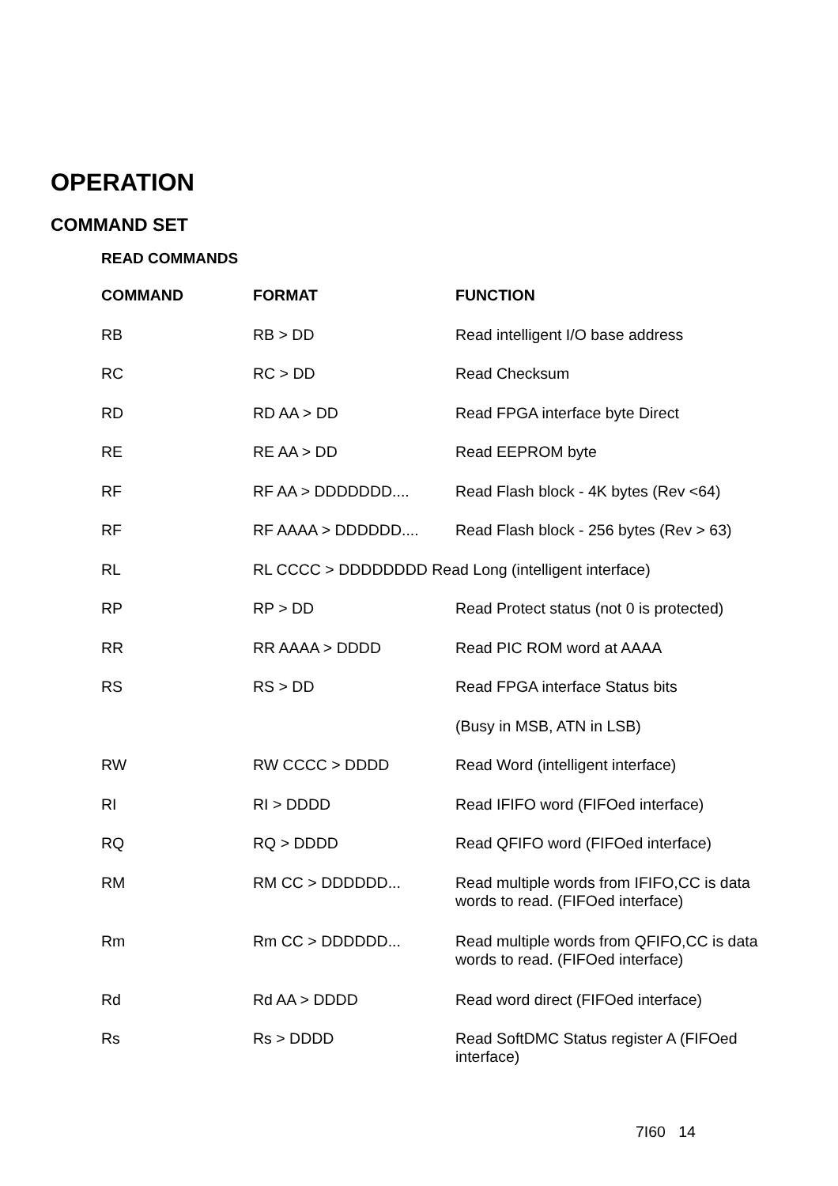OPERATION
COMMAND SET
READ COMMANDS
| COMMAND | FORMAT | FUNCTION |
| --- | --- | --- |
| RB | RB > DD | Read intelligent I/O base address |
| RC | RC > DD | Read Checksum |
| RD | RD AA > DD | Read FPGA interface byte Direct |
| RE | RE AA > DD | Read EEPROM byte |
| RF | RF AA > DDDDDDD.... | Read Flash block - 4K bytes (Rev <64) |
| RF | RF AAAA > DDDDDD.... | Read Flash block - 256 bytes (Rev > 63) |
| RL | RL CCCC > DDDDDDDD Read Long (intelligent interface) | |
| RP | RP > DD | Read Protect status (not 0 is protected) |
| RR | RR AAAA > DDDD | Read PIC ROM word at AAAA |
| RS | RS > DD | Read FPGA interface Status bits |
| | | (Busy in MSB, ATN in LSB) |
| RW | RW CCCC > DDDD | Read Word (intelligent interface) |
| RI | RI > DDDD | Read IFIFO word (FIFOed interface) |
| RQ | RQ > DDDD | Read QFIFO word (FIFOed interface) |
| RM | RM CC > DDDDDD... | Read multiple words from IFIFO,CC is data words to read. (FIFOed interface) |
| Rm | Rm CC > DDDDDD... | Read multiple words from QFIFO,CC is data words to read. (FIFOed interface) |
| Rd | Rd AA > DDDD | Read word direct (FIFOed interface) |
| Rs | Rs > DDDD | Read SoftDMC Status register A (FIFOed interface) |
7I60 14